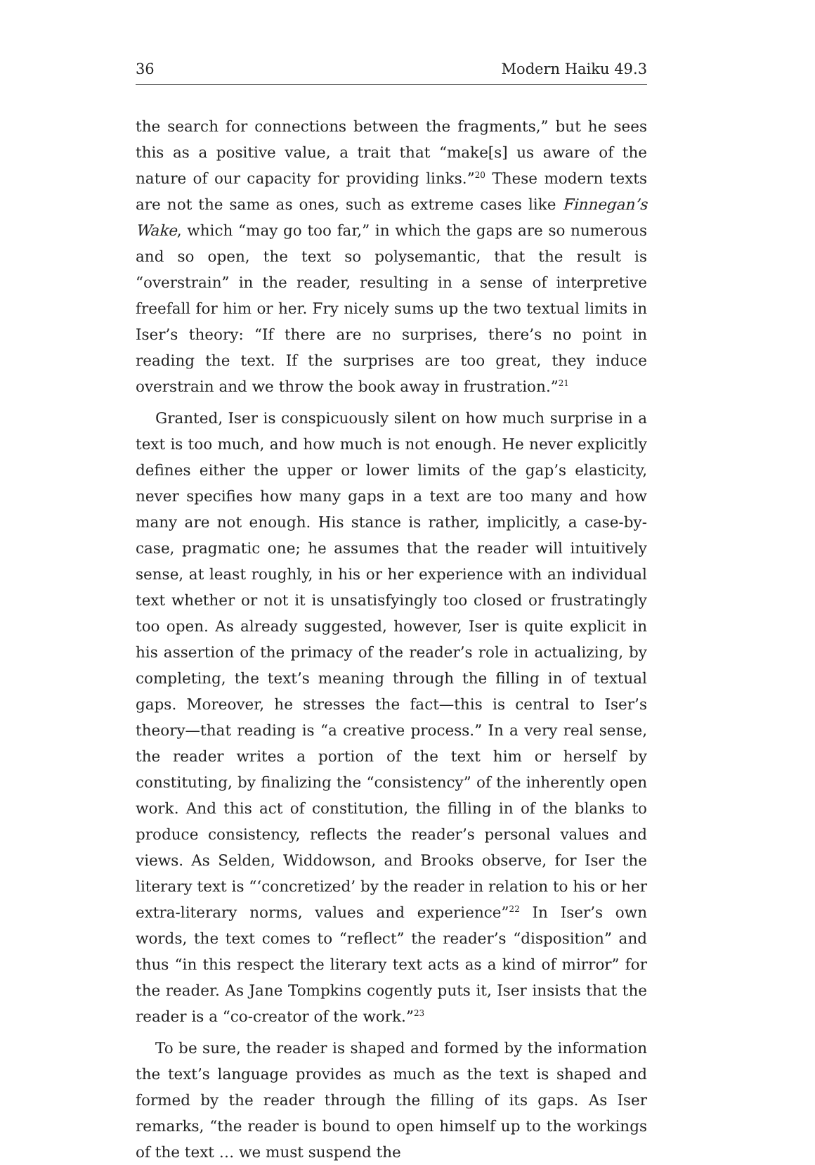36 Modern Haiku 49.3
the search for connections between the fragments,” but he sees this as a positive value, a trait that “make[s] us aware of the nature of our capacity for providing links.”<sup>20</sup> These modern texts are not the same as ones, such as extreme cases like Finnegan’s Wake, which “may go too far,” in which the gaps are so numerous and so open, the text so polysemantic, that the result is “overstrain” in the reader, resulting in a sense of interpretive freefall for him or her. Fry nicely sums up the two textual limits in Iser’s theory: “If there are no surprises, there’s no point in reading the text. If the surprises are too great, they induce overstrain and we throw the book away in frustration.”<sup>21</sup>
Granted, Iser is conspicuously silent on how much surprise in a text is too much, and how much is not enough. He never explicitly defines either the upper or lower limits of the gap’s elasticity, never specifies how many gaps in a text are too many and how many are not enough. His stance is rather, implicitly, a case-by-case, pragmatic one; he assumes that the reader will intuitively sense, at least roughly, in his or her experience with an individual text whether or not it is unsatisfyingly too closed or frustratingly too open. As already suggested, however, Iser is quite explicit in his assertion of the primacy of the reader’s role in actualizing, by completing, the text’s meaning through the filling in of textual gaps. Moreover, he stresses the fact—this is central to Iser’s theory—that reading is “a creative process.” In a very real sense, the reader writes a portion of the text him or herself by constituting, by finalizing the “consistency” of the inherently open work. And this act of constitution, the filling in of the blanks to produce consistency, reflects the reader’s personal values and views. As Selden, Widdowson, and Brooks observe, for Iser the literary text is “‘concretized’ by the reader in relation to his or her extra-literary norms, values and experience”<sup>22</sup> In Iser’s own words, the text comes to “reflect” the reader’s “disposition” and thus “in this respect the literary text acts as a kind of mirror” for the reader. As Jane Tompkins cogently puts it, Iser insists that the reader is a “co-creator of the work.”<sup>23</sup>
To be sure, the reader is shaped and formed by the information the text’s language provides as much as the text is shaped and formed by the reader through the filling of its gaps. As Iser remarks, “the reader is bound to open himself up to the workings of the text … we must suspend the